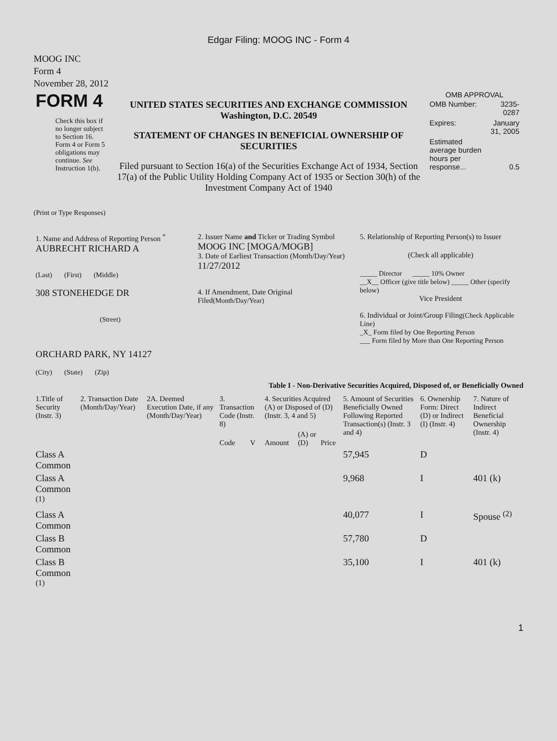Edgar Filing: MOOG INC - Form 4
MOOG INC
Form 4
November 28, 2012
| FORM 4 Check this box if no longer subject to Section 16. Form 4 or Form 5 obligations may continue. See Instruction 1(b). | UNITED STATES SECURITIES AND EXCHANGE COMMISSION Washington, D.C. 20549 STATEMENT OF CHANGES IN BENEFICIAL OWNERSHIP OF SECURITIES Filed pursuant to Section 16(a) of the Securities Exchange Act of 1934, Section 17(a) of the Public Utility Holding Company Act of 1935 or Section 30(h) of the Investment Company Act of 1940 | OMB APPROVAL / OMB Number: / 3235-0287 / / Expires: / January 31, 2005 / / Estimated average burden hours per response... / 0.5 / |
(Print or Type Responses)
| 1. Name and Address of Reporting Person <sup>*</sup> AUBRECHT RICHARD A (Last) (First) (Middle) 308 STONEHEDGE DR (Street) ORCHARD PARK, NY 14127 (City) (State) (Zip) | 2. Issuer Name and Ticker or Trading Symbol MOOG INC [MOGA/MOGB] 3. Date of Earliest Transaction (Month/Day/Year) 11/27/2012 4. If Amendment, Date Original Filed (Month/Day/Year) | 5. Relationship of Reporting Person(s) to Issuer (Check all applicable) _____ Director _____ 10% Owner __X__ Officer (give title below) _____ Other (specify below) Vice President 6. Individual or Joint/Group Filing (Check Applicable Line) _X_ Form filed by One Reporting Person ___ Form filed by More than One Reporting Person |
Table I - Non-Derivative Securities Acquired, Disposed of, or Beneficially Owned
| 1.Title of Security (Instr. 3) | 2. Transaction Date (Month/Day/Year) | 2A. Deemed Execution Date, if any (Month/Day/Year) | 3. Transaction Code (Instr. 8) | | 4. Securities Acquired (A) or Disposed of (D) (Instr. 3, 4 and 5) | | | 5. Amount of Securities Beneficially Owned Following Reported Transaction(s) (Instr. 3 and 4) | 6. Ownership Form: Direct (D) or Indirect (I) (Instr. 4) | 7. Nature of Indirect Beneficial Ownership (Instr. 4) |
| --- | --- | --- | --- | --- | --- | --- | --- | --- | --- | --- |
| | | | Code | V | Amount | (A) or (D) | Price | | | |
| Class A Common | | | | | | | | 57,945 | D | |
| Class A Common <sup>(1)</sup> | | | | | | | | 9,968 | I | 401 (k) |
| Class A Common | | | | | | | | 40,077 | I | Spouse <sup>(2)</sup> |
| Class B Common | | | | | | | | 57,780 | D | |
| Class B Common <sup>(1)</sup> | | | | | | | | 35,100 | I | 401 (k) |
1